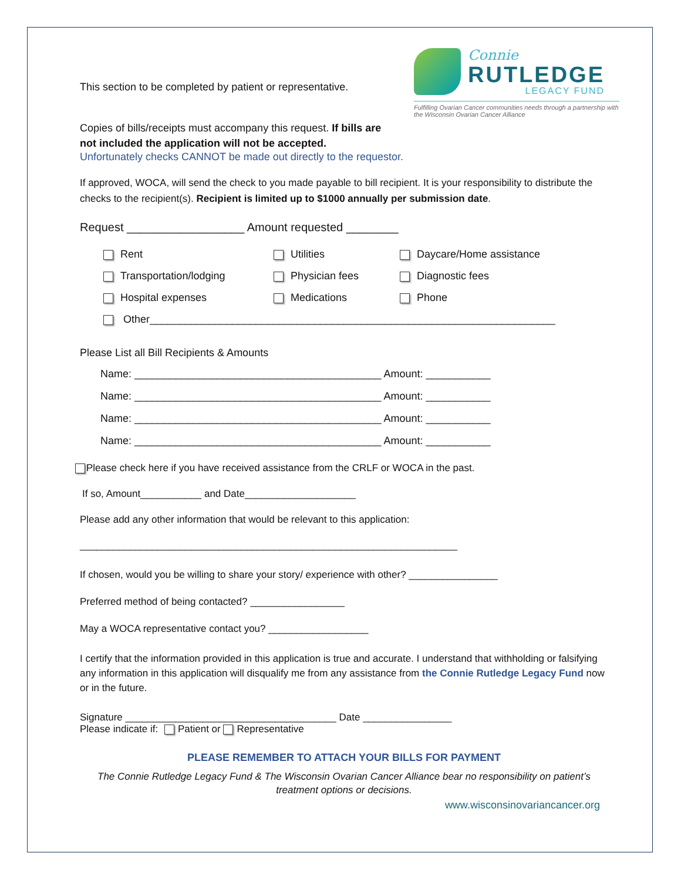Connie
RUTLEDGE
LEGACY FUND
Fulfilling Ovarian Cancer communities needs through a partnership with the Wisconsin Ovarian Cancer Alliance
This section to be completed by patient or representative.
Copies of bills/receipts must accompany this request. If bills are not included the application will not be accepted.
Unfortunately checks CANNOT be made out directly to the requestor.
If approved, WOCA, will send the check to you made payable to bill recipient. It is your responsibility to distribute the checks to the recipient(s). Recipient is limited up to $1000 annually per submission date.
Request __________________ Amount requested ________
Rent
Utilities
Daycare/Home assistance
Transportation/lodging
Physician fees
Diagnostic fees
Hospital expenses
Medications
Phone
Other_____________________________________________________________________
Please List all Bill Recipients & Amounts
Name: __________________________________________ Amount: ___________
Name: __________________________________________ Amount: ___________
Name: __________________________________________ Amount: ___________
Name: __________________________________________ Amount: ___________
Please check here if you have received assistance from the CRLF or WOCA in the past.
If so, Amount___________ and Date____________________
Please add any other information that would be relevant to this application:
____________________________________________________________________
If chosen, would you be willing to share your story/ experience with other? ________________
Preferred method of being contacted? _________________
May a WOCA representative contact you? __________________
I certify that the information provided in this application is true and accurate. I understand that withholding or falsifying any information in this application will disqualify me from any assistance from the Connie Rutledge Legacy Fund now or in the future.
Signature ______________________________________ Date ________________
Please indicate if: Patient or Representative
PLEASE REMEMBER TO ATTACH YOUR BILLS FOR PAYMENT
The Connie Rutledge Legacy Fund & The Wisconsin Ovarian Cancer Alliance bear no responsibility on patient’s treatment options or decisions.
www.wisconsinovariancancer.org